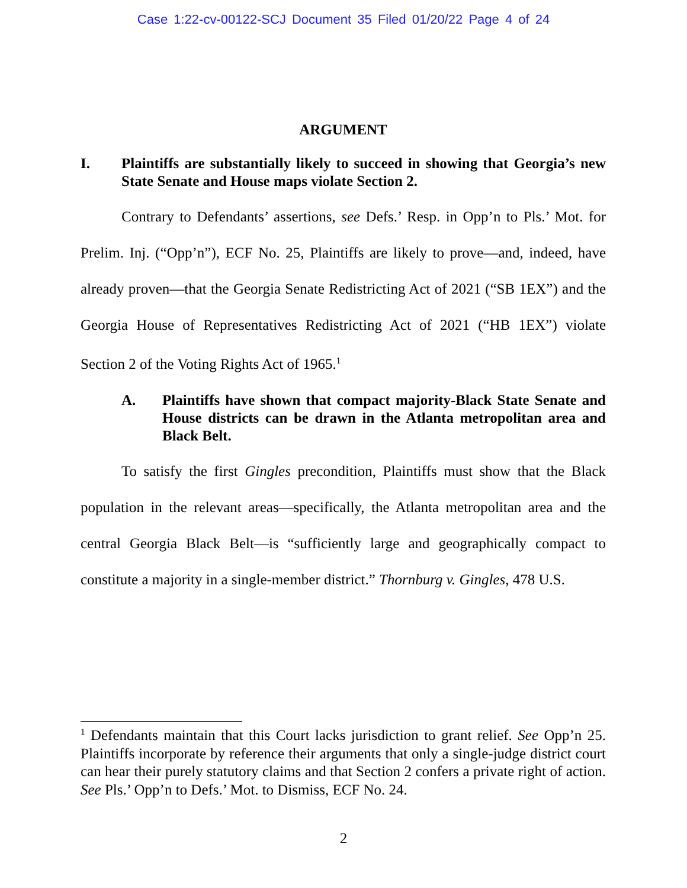Case 1:22-cv-00122-SCJ Document 35 Filed 01/20/22 Page 4 of 24
ARGUMENT
I. Plaintiffs are substantially likely to succeed in showing that Georgia’s new State Senate and House maps violate Section 2.
Contrary to Defendants’ assertions, see Defs.’ Resp. in Opp’n to Pls.’ Mot. for Prelim. Inj. (“Opp’n”), ECF No. 25, Plaintiffs are likely to prove—and, indeed, have already proven—that the Georgia Senate Redistricting Act of 2021 (“SB 1EX”) and the Georgia House of Representatives Redistricting Act of 2021 (“HB 1EX”) violate Section 2 of the Voting Rights Act of 1965.<sup>1</sup>
A. Plaintiffs have shown that compact majority-Black State Senate and House districts can be drawn in the Atlanta metropolitan area and Black Belt.
To satisfy the first Gingles precondition, Plaintiffs must show that the Black population in the relevant areas—specifically, the Atlanta metropolitan area and the central Georgia Black Belt—is “sufficiently large and geographically compact to constitute a majority in a single-member district.” Thornburg v. Gingles, 478 U.S.
<sup>1</sup> Defendants maintain that this Court lacks jurisdiction to grant relief. See Opp’n 25. Plaintiffs incorporate by reference their arguments that only a single-judge district court can hear their purely statutory claims and that Section 2 confers a private right of action. See Pls.’ Opp’n to Defs.’ Mot. to Dismiss, ECF No. 24.
2